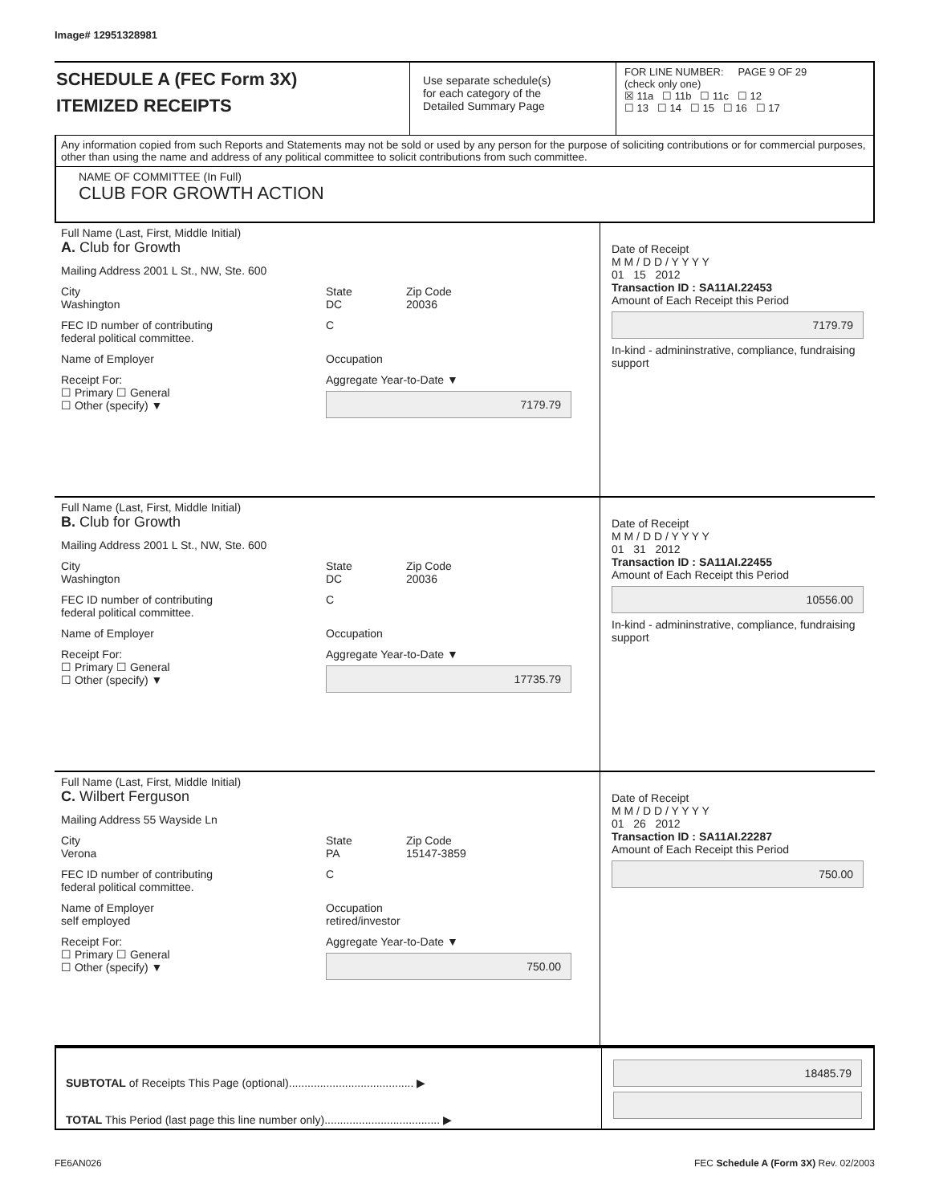Image# 12951328981
SCHEDULE A (FEC Form 3X)
ITEMIZED RECEIPTS
Use separate schedule(s)
for each category of the
Detailed Summary Page
FOR LINE NUMBER: PAGE 9 OF 29
(check only one)
☒ 11a ☐ 11b ☐ 11c ☐ 12
☐ 13 ☐ 14 ☐ 15 ☐ 16 ☐ 17
Any information copied from such Reports and Statements may not be sold or used by any person for the purpose of soliciting contributions or for commercial purposes, other than using the name and address of any political committee to solicit contributions from such committee.
NAME OF COMMITTEE (In Full)
CLUB FOR GROWTH ACTION
Full Name (Last, First, Middle Initial)
A. Club for Growth
Mailing Address 2001 L St., NW, Ste. 600
City
Washington
State
DC
Zip Code
20036
FEC ID number of contributing
federal political committee.
C
Name of Employer Occupation
Receipt For:
☐ Primary ☐ General
☐ Other (specify) ▼
Aggregate Year-to-Date ▼
7179.79
Date of Receipt
M M / D D / Y Y Y Y
01 15 2012
Transaction ID : SA11AI.22453
Amount of Each Receipt this Period
7179.79
In-kind - admininstrative, compliance, fundraising support
Full Name (Last, First, Middle Initial)
B. Club for Growth
Mailing Address 2001 L St., NW, Ste. 600
City
Washington
State
DC
Zip Code
20036
FEC ID number of contributing
federal political committee.
C
Name of Employer Occupation
Receipt For:
☐ Primary ☐ General
☐ Other (specify) ▼
Aggregate Year-to-Date ▼
17735.79
Date of Receipt
M M / D D / Y Y Y Y
01 31 2012
Transaction ID : SA11AI.22455
Amount of Each Receipt this Period
10556.00
In-kind - admininstrative, compliance, fundraising support
Full Name (Last, First, Middle Initial)
C. Wilbert Ferguson
Mailing Address 55 Wayside Ln
City
Verona
State
PA
Zip Code
15147-3859
FEC ID number of contributing
federal political committee.
C
Name of Employer
self employed
Occupation
retired/investor
Receipt For:
☐ Primary ☐ General
☐ Other (specify) ▼
Aggregate Year-to-Date ▼
750.00
Date of Receipt
M M / D D / Y Y Y Y
01 26 2012
Transaction ID : SA11AI.22287
Amount of Each Receipt this Period
750.00
SUBTOTAL of Receipts This Page (optional)........................................ ▶
TOTAL This Period (last page this line number only)..................................... ▶
18485.79
FE6AN026 FEC Schedule A (Form 3X) Rev. 02/2003